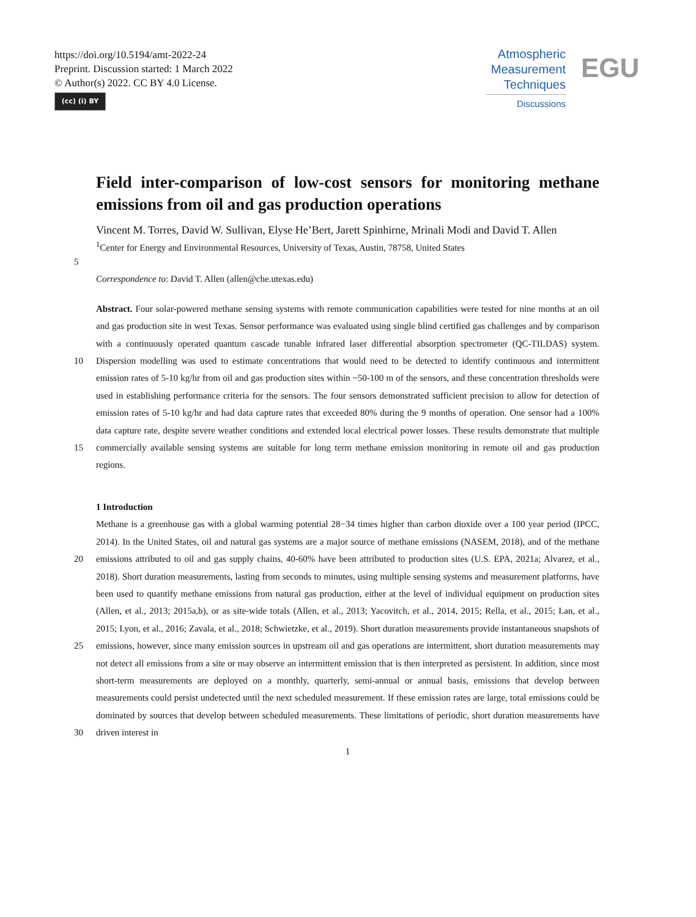https://doi.org/10.5194/amt-2022-24
Preprint. Discussion started: 1 March 2022
© Author(s) 2022. CC BY 4.0 License.
(cc) (i) BY
Atmospheric
Measurement
Techniques
Discussions
EGU
Field inter-comparison of low-cost sensors for monitoring methane emissions from oil and gas production operations
Vincent M. Torres, David W. Sullivan, Elyse He’Bert, Jarett Spinhirne, Mrinali Modi and David T. Allen
<sup>1</sup> Center for Energy and Environmental Resources, University of Texas, Austin, 78758, United States
5
Correspondence to: David T. Allen (allen@che.utexas.edu)
Abstract. Four solar-powered methane sensing systems with remote communication capabilities were tested for nine months at an oil and gas production site in west Texas. Sensor performance was evaluated using single blind certified gas challenges and by comparison with a continuously operated quantum cascade tunable infrared laser differential absorption spectrometer
10
(QC-TILDAS) system. Dispersion modelling was used to estimate concentrations that would need to be detected to identify continuous and intermittent emission rates of 5-10 kg/hr from oil and gas production sites within ~50-100 m of the sensors, and these concentration thresholds were used in establishing performance criteria for the sensors. The four sensors demonstrated sufficient precision to allow for detection of emission rates of 5-10 kg/hr and had data capture rates that exceeded 80% during the 9 months of operation. One sensor had a 100% data capture rate, despite severe weather conditions and
15
extended local electrical power losses. These results demonstrate that multiple commercially available sensing systems are suitable for long term methane emission monitoring in remote oil and gas production regions.
1 Introduction
Methane is a greenhouse gas with a global warming potential 28−34 times higher than carbon dioxide over a 100 year period (IPCC, 2014). In the United States, oil and natural gas systems are a major source of methane emissions (NASEM, 2018), and
20
of the methane emissions attributed to oil and gas supply chains, 40-60% have been attributed to production sites (U.S. EPA, 2021a; Alvarez, et al., 2018). Short duration measurements, lasting from seconds to minutes, using multiple sensing systems and measurement platforms, have been used to quantify methane emissions from natural gas production, either at the level of individual equipment on production sites (Allen, et al., 2013; 2015a,b), or as site-wide totals (Allen, et al., 2013; Yacovitch, et al., 2014, 2015; Rella, et al., 2015; Lan, et al., 2015; Lyon, et al., 2016; Zavala, et al., 2018; Schwietzke, et al., 2019). Short
25
duration measurements provide instantaneous snapshots of emissions, however, since many emission sources in upstream oil and gas operations are intermittent, short duration measurements may not detect all emissions from a site or may observe an intermittent emission that is then interpreted as persistent. In addition, since most short-term measurements are deployed on a monthly, quarterly, semi-annual or annual basis, emissions that develop between measurements could persist undetected until the next scheduled measurement. If these emission rates are large, total emissions could be dominated by sources that
30
develop between scheduled measurements. These limitations of periodic, short duration measurements have driven interest in
1